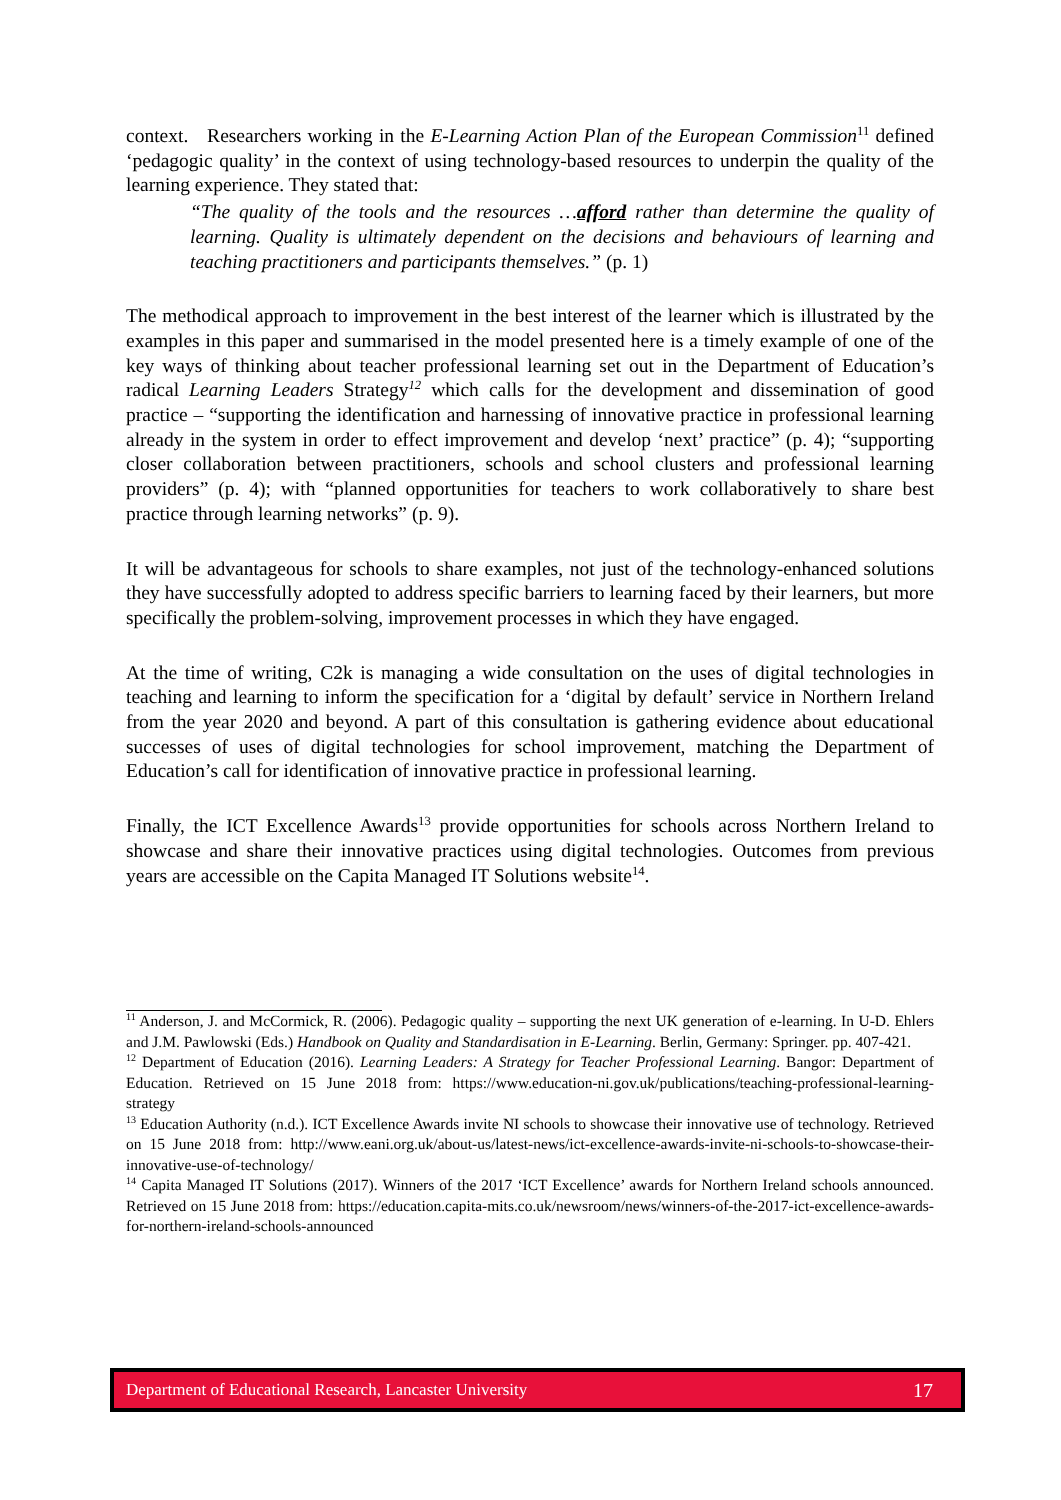context. Researchers working in the E-Learning Action Plan of the European Commission<sup>11</sup> defined ‘pedagogic quality’ in the context of using technology-based resources to underpin the quality of the learning experience. They stated that:
“The quality of the tools and the resources …afford rather than determine the quality of learning. Quality is ultimately dependent on the decisions and behaviours of learning and teaching practitioners and participants themselves.” (p. 1)
The methodical approach to improvement in the best interest of the learner which is illustrated by the examples in this paper and summarised in the model presented here is a timely example of one of the key ways of thinking about teacher professional learning set out in the Department of Education’s radical Learning Leaders Strategy<sup>12</sup> which calls for the development and dissemination of good practice – “supporting the identification and harnessing of innovative practice in professional learning already in the system in order to effect improvement and develop ‘next’ practice” (p. 4); “supporting closer collaboration between practitioners, schools and school clusters and professional learning providers” (p. 4); with “planned opportunities for teachers to work collaboratively to share best practice through learning networks” (p. 9).
It will be advantageous for schools to share examples, not just of the technology-enhanced solutions they have successfully adopted to address specific barriers to learning faced by their learners, but more specifically the problem-solving, improvement processes in which they have engaged.
At the time of writing, C2k is managing a wide consultation on the uses of digital technologies in teaching and learning to inform the specification for a ‘digital by default’ service in Northern Ireland from the year 2020 and beyond. A part of this consultation is gathering evidence about educational successes of uses of digital technologies for school improvement, matching the Department of Education’s call for identification of innovative practice in professional learning.
Finally, the ICT Excellence Awards<sup>13</sup> provide opportunities for schools across Northern Ireland to showcase and share their innovative practices using digital technologies. Outcomes from previous years are accessible on the Capita Managed IT Solutions website<sup>14</sup>.
<sup>11</sup> Anderson, J. and McCormick, R. (2006). Pedagogic quality – supporting the next UK generation of e-learning. In U-D. Ehlers and J.M. Pawlowski (Eds.) Handbook on Quality and Standardisation in E-Learning. Berlin, Germany: Springer. pp. 407-421.
<sup>12</sup> Department of Education (2016). Learning Leaders: A Strategy for Teacher Professional Learning. Bangor: Department of Education. Retrieved on 15 June 2018 from: https://www.education-ni.gov.uk/publications/teaching-professional-learning-strategy
<sup>13</sup> Education Authority (n.d.). ICT Excellence Awards invite NI schools to showcase their innovative use of technology. Retrieved on 15 June 2018 from: http://www.eani.org.uk/about-us/latest-news/ict-excellence-awards-invite-ni-schools-to-showcase-their-innovative-use-of-technology/
<sup>14</sup> Capita Managed IT Solutions (2017). Winners of the 2017 ‘ICT Excellence’ awards for Northern Ireland schools announced. Retrieved on 15 June 2018 from: https://education.capita-mits.co.uk/newsroom/news/winners-of-the-2017-ict-excellence-awards-for-northern-ireland-schools-announced
Department of Educational Research, Lancaster University 17